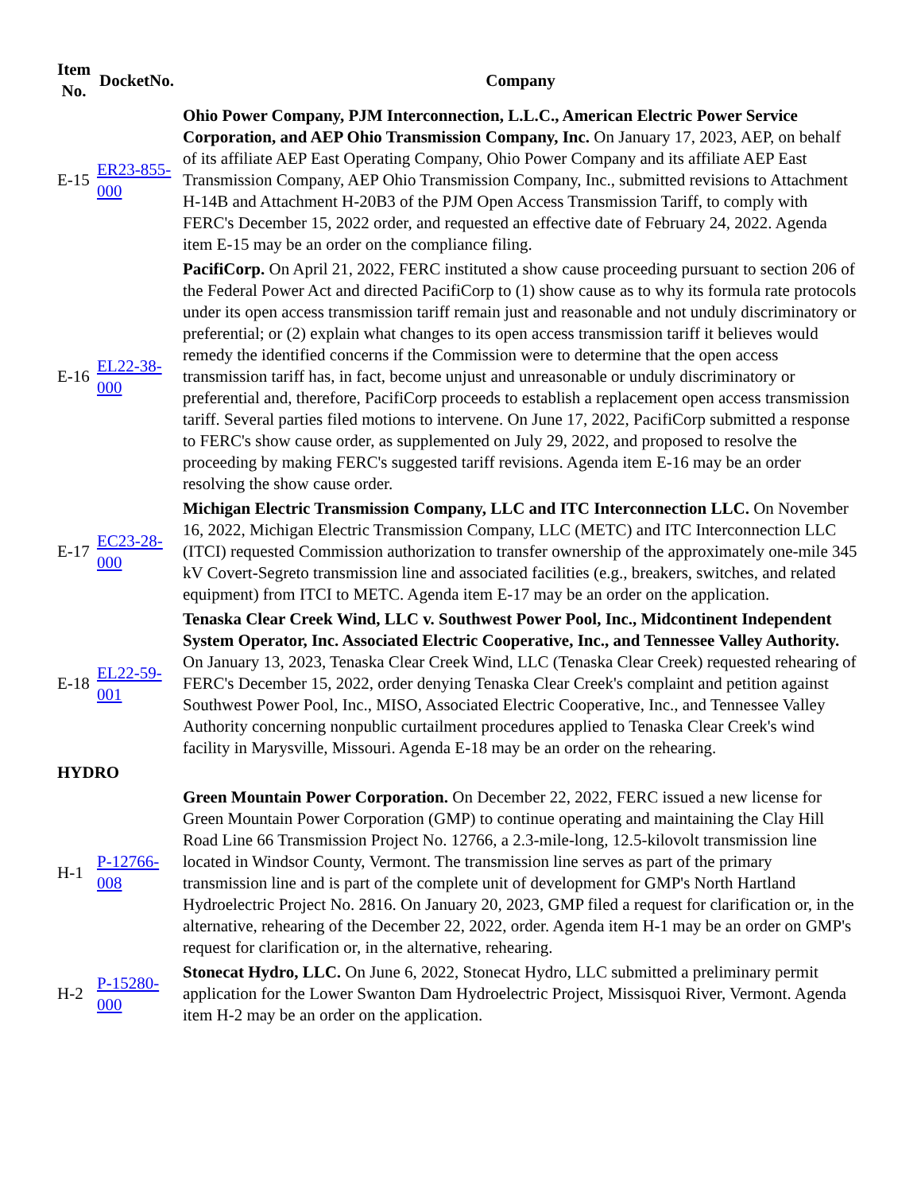| Item No. | DocketNo. | Company |
| --- | --- | --- |
| E-15 | ER23-855-000 | Ohio Power Company, PJM Interconnection, L.L.C., American Electric Power Service Corporation, and AEP Ohio Transmission Company, Inc. On January 17, 2023, AEP, on behalf of its affiliate AEP East Operating Company, Ohio Power Company and its affiliate AEP East Transmission Company, AEP Ohio Transmission Company, Inc., submitted revisions to Attachment H-14B and Attachment H-20B3 of the PJM Open Access Transmission Tariff, to comply with FERC's December 15, 2022 order, and requested an effective date of February 24, 2022. Agenda item E-15 may be an order on the compliance filing. |
| E-16 | EL22-38-000 | PacifiCorp. On April 21, 2022, FERC instituted a show cause proceeding pursuant to section 206 of the Federal Power Act and directed PacifiCorp to (1) show cause as to why its formula rate protocols under its open access transmission tariff remain just and reasonable and not unduly discriminatory or preferential; or (2) explain what changes to its open access transmission tariff it believes would remedy the identified concerns if the Commission were to determine that the open access transmission tariff has, in fact, become unjust and unreasonable or unduly discriminatory or preferential and, therefore, PacifiCorp proceeds to establish a replacement open access transmission tariff. Several parties filed motions to intervene. On June 17, 2022, PacifiCorp submitted a response to FERC's show cause order, as supplemented on July 29, 2022, and proposed to resolve the proceeding by making FERC's suggested tariff revisions. Agenda item E-16 may be an order resolving the show cause order. |
| E-17 | EC23-28-000 | Michigan Electric Transmission Company, LLC and ITC Interconnection LLC. On November 16, 2022, Michigan Electric Transmission Company, LLC (METC) and ITC Interconnection LLC (ITCI) requested Commission authorization to transfer ownership of the approximately one-mile 345 kV Covert-Segreto transmission line and associated facilities (e.g., breakers, switches, and related equipment) from ITCI to METC. Agenda item E-17 may be an order on the application. |
| E-18 | EL22-59-001 | Tenaska Clear Creek Wind, LLC v. Southwest Power Pool, Inc., Midcontinent Independent System Operator, Inc. Associated Electric Cooperative, Inc., and Tennessee Valley Authority. On January 13, 2023, Tenaska Clear Creek Wind, LLC (Tenaska Clear Creek) requested rehearing of FERC's December 15, 2022, order denying Tenaska Clear Creek's complaint and petition against Southwest Power Pool, Inc., MISO, Associated Electric Cooperative, Inc., and Tennessee Valley Authority concerning nonpublic curtailment procedures applied to Tenaska Clear Creek's wind facility in Marysville, Missouri. Agenda E-18 may be an order on the rehearing. |
| HYDRO | | |
| H-1 | P-12766-008 | Green Mountain Power Corporation. On December 22, 2022, FERC issued a new license for Green Mountain Power Corporation (GMP) to continue operating and maintaining the Clay Hill Road Line 66 Transmission Project No. 12766, a 2.3-mile-long, 12.5-kilovolt transmission line located in Windsor County, Vermont. The transmission line serves as part of the primary transmission line and is part of the complete unit of development for GMP's North Hartland Hydroelectric Project No. 2816. On January 20, 2023, GMP filed a request for clarification or, in the alternative, rehearing of the December 22, 2022, order. Agenda item H-1 may be an order on GMP's request for clarification or, in the alternative, rehearing. |
| H-2 | P-15280-000 | Stonecat Hydro, LLC. On June 6, 2022, Stonecat Hydro, LLC submitted a preliminary permit application for the Lower Swanton Dam Hydroelectric Project, Missisquoi River, Vermont. Agenda item H-2 may be an order on the application. |